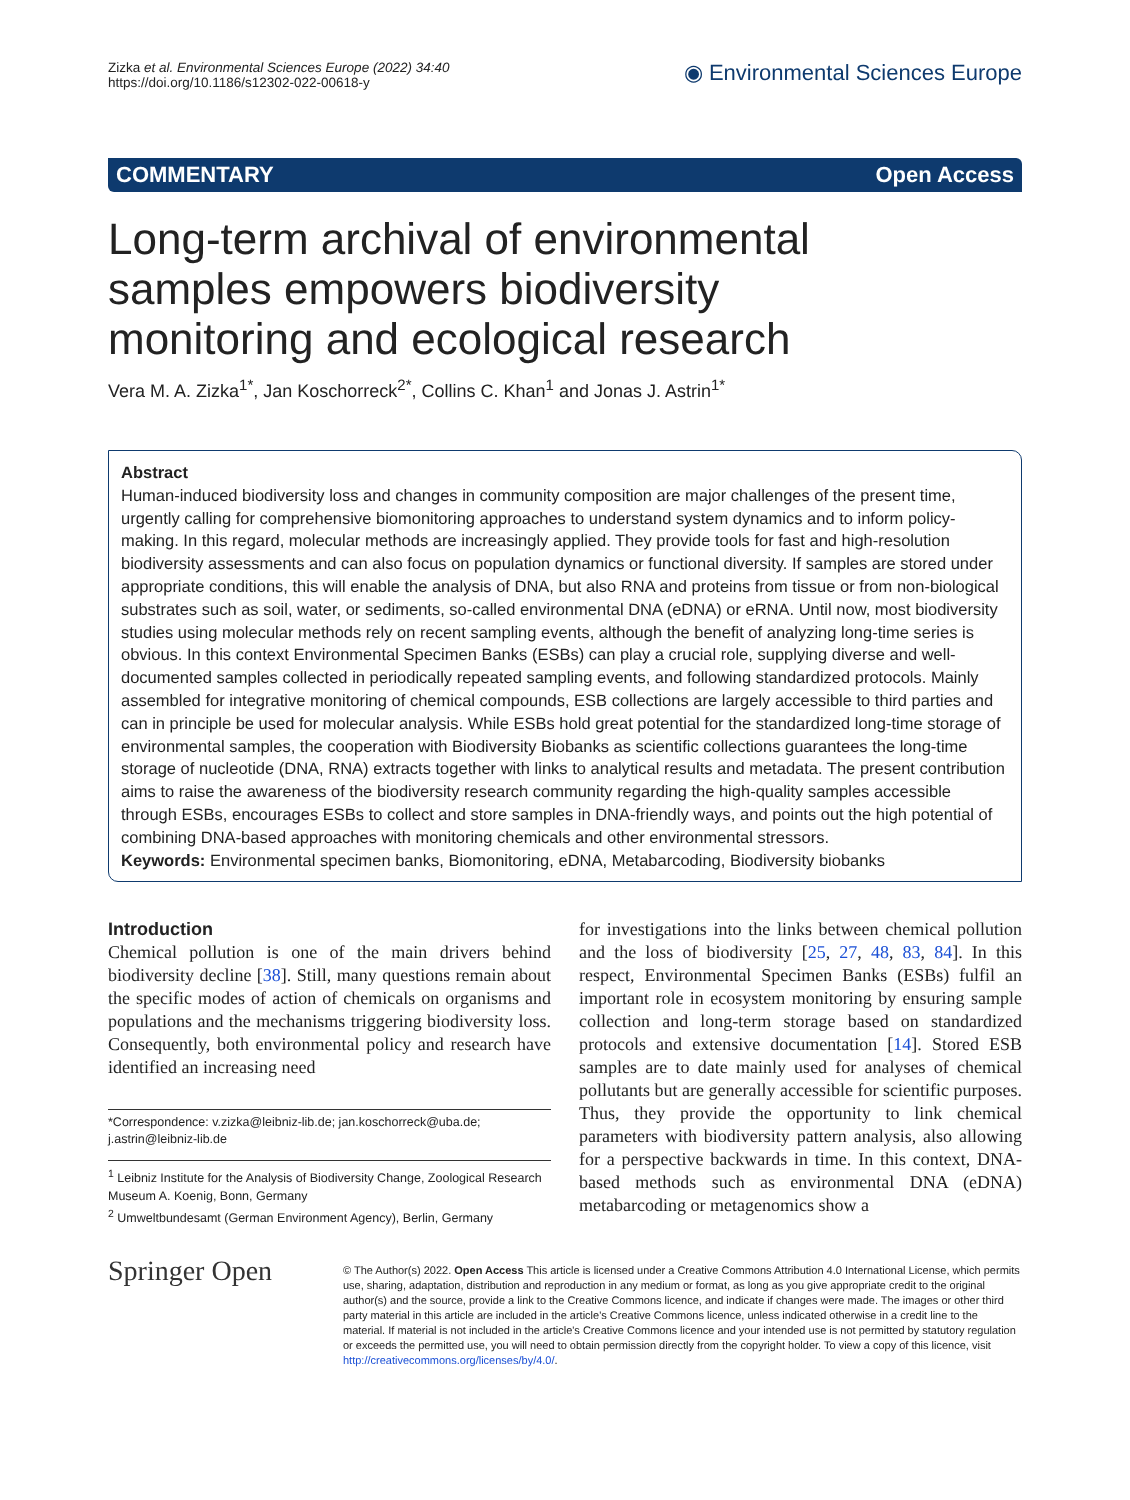Zizka et al. Environmental Sciences Europe (2022) 34:40
https://doi.org/10.1186/s12302-022-00618-y
◉ Environmental Sciences Europe
COMMENTARY Open Access
Long-term archival of environmental samples empowers biodiversity monitoring and ecological research
Vera M. A. Zizka<sup>1*</sup>, Jan Koschorreck<sup>2*</sup>, Collins C. Khan<sup>1</sup> and Jonas J. Astrin<sup>1*</sup>
Abstract
Human-induced biodiversity loss and changes in community composition are major challenges of the present time, urgently calling for comprehensive biomonitoring approaches to understand system dynamics and to inform policy-making. In this regard, molecular methods are increasingly applied. They provide tools for fast and high-resolution biodiversity assessments and can also focus on population dynamics or functional diversity. If samples are stored under appropriate conditions, this will enable the analysis of DNA, but also RNA and proteins from tissue or from non-biological substrates such as soil, water, or sediments, so-called environmental DNA (eDNA) or eRNA. Until now, most biodiversity studies using molecular methods rely on recent sampling events, although the benefit of analyzing long-time series is obvious. In this context Environmental Specimen Banks (ESBs) can play a crucial role, supplying diverse and well-documented samples collected in periodically repeated sampling events, and following standardized protocols. Mainly assembled for integrative monitoring of chemical compounds, ESB collections are largely accessible to third parties and can in principle be used for molecular analysis. While ESBs hold great potential for the standardized long-time storage of environmental samples, the cooperation with Biodiversity Biobanks as scientific collections guarantees the long-time storage of nucleotide (DNA, RNA) extracts together with links to analytical results and metadata. The present contribution aims to raise the awareness of the biodiversity research community regarding the high-quality samples accessible through ESBs, encourages ESBs to collect and store samples in DNA-friendly ways, and points out the high potential of combining DNA-based approaches with monitoring chemicals and other environmental stressors.
Keywords: Environmental specimen banks, Biomonitoring, eDNA, Metabarcoding, Biodiversity biobanks
Introduction
Chemical pollution is one of the main drivers behind biodiversity decline [38]. Still, many questions remain about the specific modes of action of chemicals on organisms and populations and the mechanisms triggering biodiversity loss. Consequently, both environmental policy and research have identified an increasing need
*Correspondence: v.zizka@leibniz-lib.de; jan.koschorreck@uba.de; j.astrin@leibniz-lib.de
<sup>1</sup> Leibniz Institute for the Analysis of Biodiversity Change, Zoological Research Museum A. Koenig, Bonn, Germany
<sup>2</sup> Umweltbundesamt (German Environment Agency), Berlin, Germany
for investigations into the links between chemical pollution and the loss of biodiversity [25, 27, 48, 83, 84]. In this respect, Environmental Specimen Banks (ESBs) fulfil an important role in ecosystem monitoring by ensuring sample collection and long-term storage based on standardized protocols and extensive documentation [14]. Stored ESB samples are to date mainly used for analyses of chemical pollutants but are generally accessible for scientific purposes. Thus, they provide the opportunity to link chemical parameters with biodiversity pattern analysis, also allowing for a perspective backwards in time. In this context, DNA-based methods such as environmental DNA (eDNA) metabarcoding or metagenomics show a
Springer Open
© The Author(s) 2022. Open Access This article is licensed under a Creative Commons Attribution 4.0 International License, which permits use, sharing, adaptation, distribution and reproduction in any medium or format, as long as you give appropriate credit to the original author(s) and the source, provide a link to the Creative Commons licence, and indicate if changes were made. The images or other third party material in this article are included in the article's Creative Commons licence, unless indicated otherwise in a credit line to the material. If material is not included in the article's Creative Commons licence and your intended use is not permitted by statutory regulation or exceeds the permitted use, you will need to obtain permission directly from the copyright holder. To view a copy of this licence, visit http://creativecommons.org/licenses/by/4.0/.